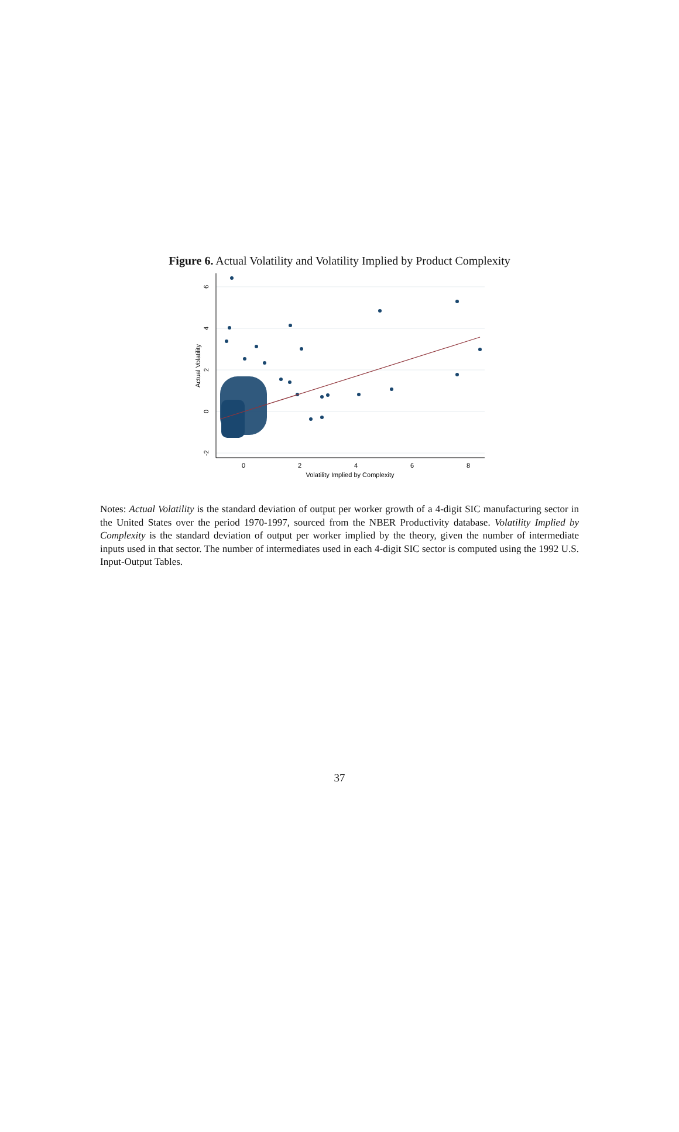Figure 6. Actual Volatility and Volatility Implied by Product Complexity
0
2
4
6
8
Volatility Implied by Complexity
6
4
2
0
-2
Actual Volatility
Notes: Actual Volatility is the standard deviation of output per worker growth of a 4-digit SIC manufacturing sector in the United States over the period 1970-1997, sourced from the NBER Productivity database. Volatility Implied by Complexity is the standard deviation of output per worker implied by the theory, given the number of intermediate inputs used in that sector. The number of intermediates used in each 4-digit SIC sector is computed using the 1992 U.S. Input-Output Tables.
37